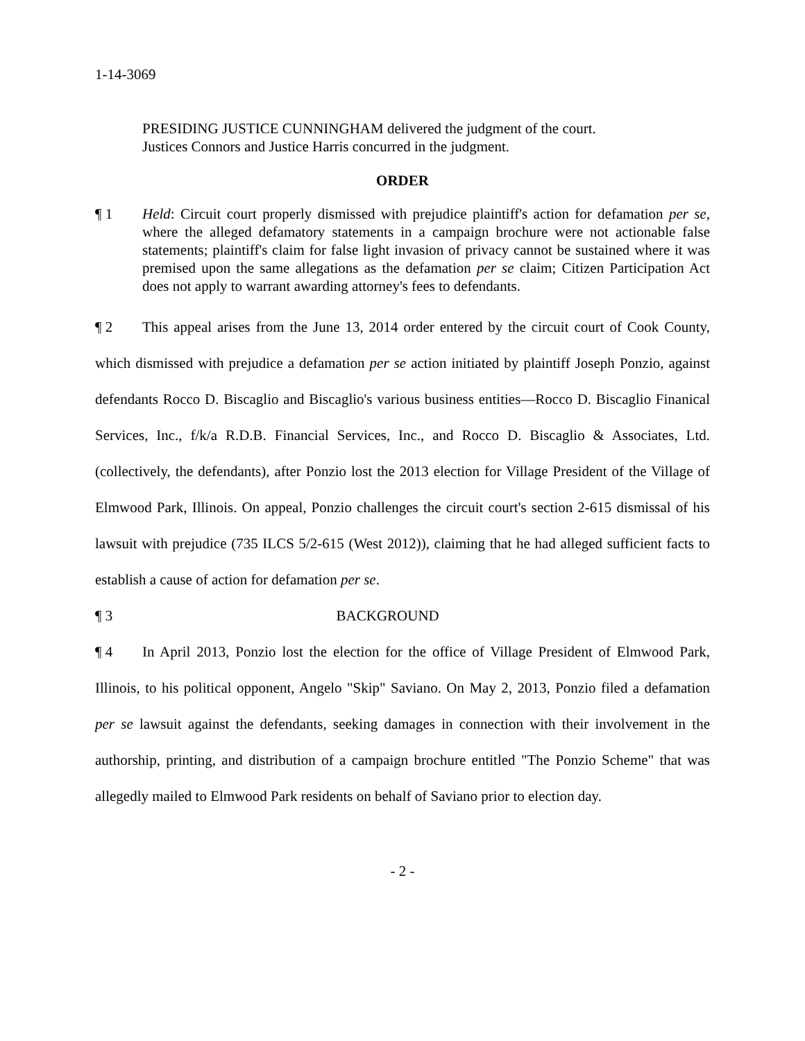1-14-3069
PRESIDING JUSTICE CUNNINGHAM delivered the judgment of the court.
Justices Connors and Justice Harris concurred in the judgment.
ORDER
¶ 1 Held: Circuit court properly dismissed with prejudice plaintiff's action for defamation per se, where the alleged defamatory statements in a campaign brochure were not actionable false statements; plaintiff's claim for false light invasion of privacy cannot be sustained where it was premised upon the same allegations as the defamation per se claim; Citizen Participation Act does not apply to warrant awarding attorney's fees to defendants.
¶ 2 This appeal arises from the June 13, 2014 order entered by the circuit court of Cook County, which dismissed with prejudice a defamation per se action initiated by plaintiff Joseph Ponzio, against defendants Rocco D. Biscaglio and Biscaglio's various business entities—Rocco D. Biscaglio Finanical Services, Inc., f/k/a R.D.B. Financial Services, Inc., and Rocco D. Biscaglio & Associates, Ltd. (collectively, the defendants), after Ponzio lost the 2013 election for Village President of the Village of Elmwood Park, Illinois. On appeal, Ponzio challenges the circuit court's section 2-615 dismissal of his lawsuit with prejudice (735 ILCS 5/2-615 (West 2012)), claiming that he had alleged sufficient facts to establish a cause of action for defamation per se.
¶ 3 BACKGROUND
¶ 4 In April 2013, Ponzio lost the election for the office of Village President of Elmwood Park, Illinois, to his political opponent, Angelo "Skip" Saviano. On May 2, 2013, Ponzio filed a defamation per se lawsuit against the defendants, seeking damages in connection with their involvement in the authorship, printing, and distribution of a campaign brochure entitled "The Ponzio Scheme" that was allegedly mailed to Elmwood Park residents on behalf of Saviano prior to election day.
- 2 -